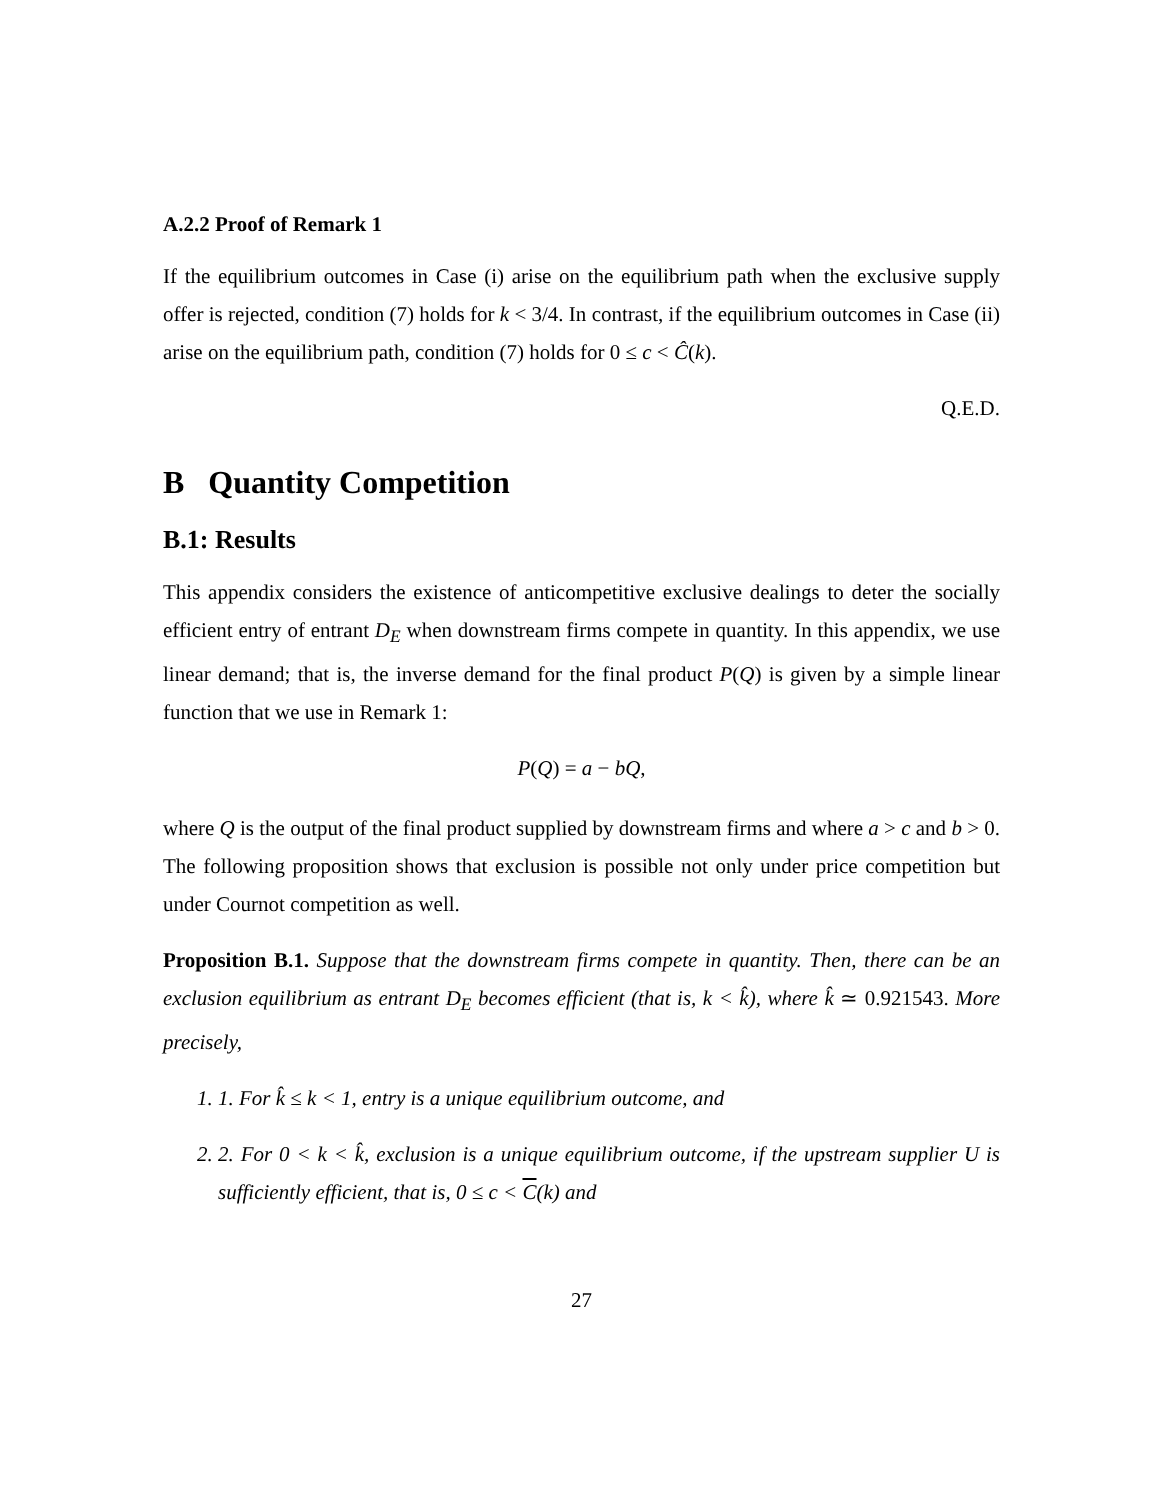A.2.2 Proof of Remark 1
If the equilibrium outcomes in Case (i) arise on the equilibrium path when the exclusive supply offer is rejected, condition (7) holds for k < 3/4. In contrast, if the equilibrium outcomes in Case (ii) arise on the equilibrium path, condition (7) holds for 0 ≤ c < Ĉ(k).
Q.E.D.
B Quantity Competition
B.1: Results
This appendix considers the existence of anticompetitive exclusive dealings to deter the socially efficient entry of entrant D<sub>E</sub> when downstream firms compete in quantity. In this appendix, we use linear demand; that is, the inverse demand for the final product P(Q) is given by a simple linear function that we use in Remark 1:
P(Q) = a − bQ,
where Q is the output of the final product supplied by downstream firms and where a > c and b > 0. The following proposition shows that exclusion is possible not only under price competition but under Cournot competition as well.
Proposition B.1. Suppose that the downstream firms compete in quantity. Then, there can be an exclusion equilibrium as entrant D<sub>E</sub> becomes efficient (that is, k < k̂), where k̂ ≃ 0.921543. More precisely,
1. 1. For k̂ ≤ k < 1, entry is a unique equilibrium outcome, and
2. 2. For 0 < k < k̂, exclusion is a unique equilibrium outcome, if the upstream supplier U is sufficiently efficient, that is, 0 ≤ c < C(k) and
27